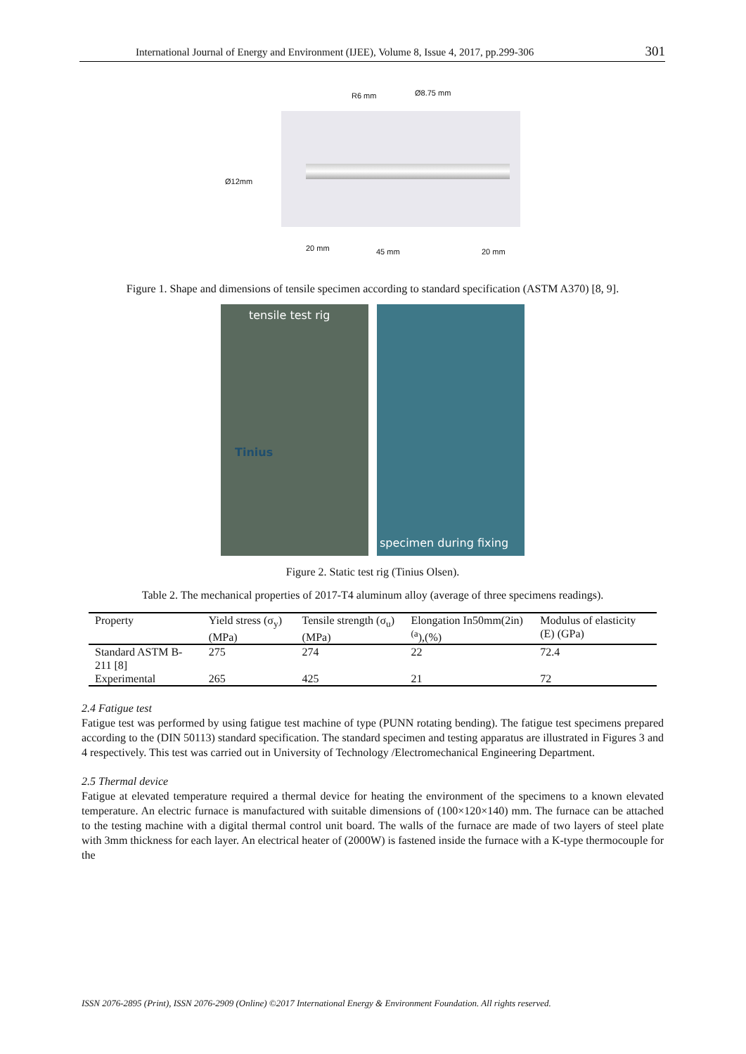International Journal of Energy and Environment (IJEE), Volume 8, Issue 4, 2017, pp.299-306 301
R6 mm Ø8.75 mm
Ø12mm
20 mm 45 mm 20 mm
Figure 1. Shape and dimensions of tensile specimen according to standard specification (ASTM A370) [8, 9].
tensile test rig
Tinius
specimen during fixing
Figure 2. Static test rig (Tinius Olsen).
Table 2. The mechanical properties of 2017-T4 aluminum alloy (average of three specimens readings).
| Property | Yield stress (σ<sub>y</sub>) (MPa) | Tensile strength (σ<sub>u</sub>) (MPa) | Elongation In50mm(2in)<sup>(a</sup>),(%) | Modulus of elasticity (E) (GPa) |
| --- | --- | --- | --- | --- |
| Standard ASTM B-211 [8] | 275 | 274 | 22 | 72.4 |
| Experimental | 265 | 425 | 21 | 72 |
2.4 Fatigue test
Fatigue test was performed by using fatigue test machine of type (PUNN rotating bending). The fatigue test specimens prepared according to the (DIN 50113) standard specification. The standard specimen and testing apparatus are illustrated in Figures 3 and 4 respectively. This test was carried out in University of Technology /Electromechanical Engineering Department.
2.5 Thermal device
Fatigue at elevated temperature required a thermal device for heating the environment of the specimens to a known elevated temperature. An electric furnace is manufactured with suitable dimensions of (100×120×140) mm. The furnace can be attached to the testing machine with a digital thermal control unit board. The walls of the furnace are made of two layers of steel plate with 3mm thickness for each layer. An electrical heater of (2000W) is fastened inside the furnace with a K-type thermocouple for the
ISSN 2076-2895 (Print), ISSN 2076-2909 (Online) ©2017 International Energy & Environment Foundation. All rights reserved.